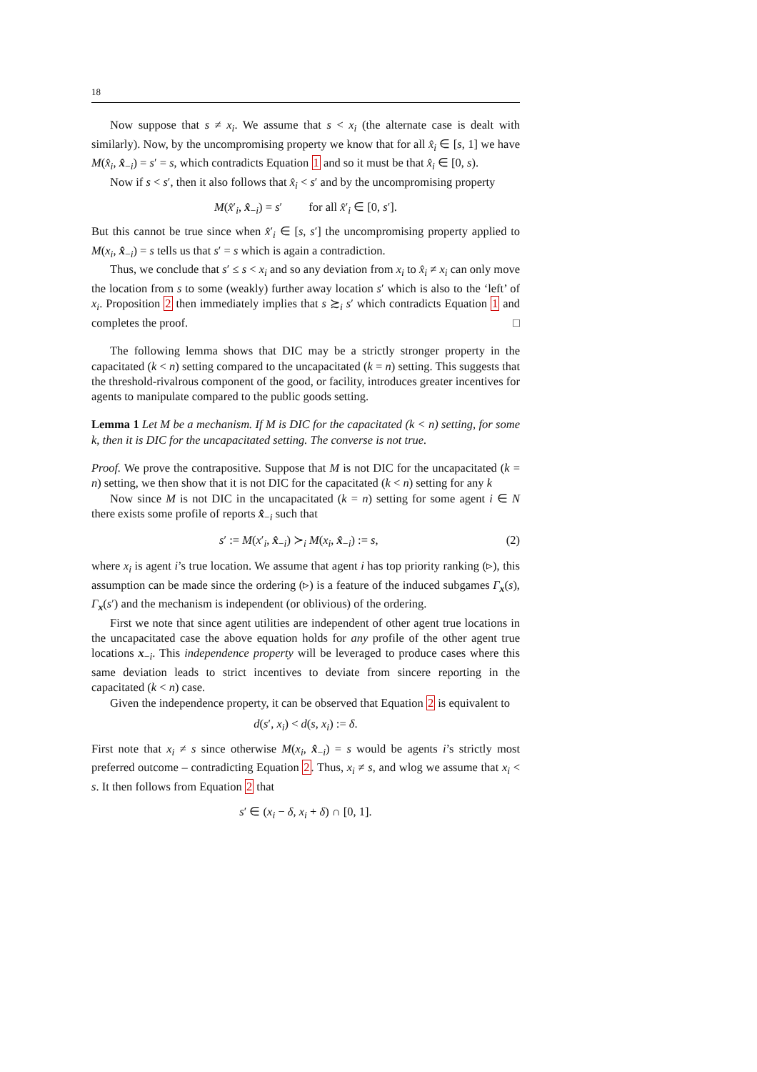18
Now suppose that s ≠ x<sub>i</sub>. We assume that s < x<sub>i</sub> (the alternate case is dealt with similarly). Now, by the uncompromising property we know that for all x̂<sub>i</sub> ∈ [s, 1] we have M(x̂<sub>i</sub>, x̂<sub>−i</sub>) = s′ = s, which contradicts Equation 1 and so it must be that x̂<sub>i</sub> ∈ [0, s).
Now if s < s′, then it also follows that x̂<sub>i</sub> < s′ and by the uncompromising property
M(x̂′<sub>i</sub>, x̂<sub>−i</sub>) = s′ for all x̂′<sub>i</sub> ∈ [0, s′].
But this cannot be true since when x̂′<sub>i</sub> ∈ [s, s′] the uncompromising property applied to M(x<sub>i</sub>, x̂<sub>−i</sub>) = s tells us that s′ = s which is again a contradiction.
Thus, we conclude that s′ ≤ s < x<sub>i</sub> and so any deviation from x<sub>i</sub> to x̂<sub>i</sub> ≠ x<sub>i</sub> can only move the location from s to some (weakly) further away location s′ which is also to the ‘left’ of x<sub>i</sub>. Proposition 2 then immediately implies that s ≿<sub>i</sub> s′ which contradicts Equation 1 and completes the proof. □
The following lemma shows that DIC may be a strictly stronger property in the capacitated (k < n) setting compared to the uncapacitated (k = n) setting. This suggests that the threshold-rivalrous component of the good, or facility, introduces greater incentives for agents to manipulate compared to the public goods setting.
Lemma 1 Let M be a mechanism. If M is DIC for the capacitated (k < n) setting, for some k, then it is DIC for the uncapacitated setting. The converse is not true.
Proof. We prove the contrapositive. Suppose that M is not DIC for the uncapacitated (k = n) setting, we then show that it is not DIC for the capacitated (k < n) setting for any k
Now since M is not DIC in the uncapacitated (k = n) setting for some agent i ∈ N there exists some profile of reports x̂<sub>−i</sub> such that
s′ := M(x′<sub>i</sub>, x̂<sub>−i</sub>) ≻<sub>i</sub> M(x<sub>i</sub>, x̂<sub>−i</sub>) := s, (2)
where x<sub>i</sub> is agent i’s true location. We assume that agent i has top priority ranking (▹), this assumption can be made since the ordering (▹) is a feature of the induced subgames Γ<sub>x</sub>(s), Γ<sub>x</sub>(s′) and the mechanism is independent (or oblivious) of the ordering.
First we note that since agent utilities are independent of other agent true locations in the uncapacitated case the above equation holds for any profile of the other agent true locations x<sub>−i</sub>. This independence property will be leveraged to produce cases where this same deviation leads to strict incentives to deviate from sincere reporting in the capacitated (k < n) case.
Given the independence property, it can be observed that Equation 2 is equivalent to
d(s′, x<sub>i</sub>) < d(s, x<sub>i</sub>) := δ.
First note that x<sub>i</sub> ≠ s since otherwise M(x<sub>i</sub>, x̂<sub>−i</sub>) = s would be agents i’s strictly most preferred outcome – contradicting Equation 2. Thus, x<sub>i</sub> ≠ s, and wlog we assume that x<sub>i</sub> < s. It then follows from Equation 2 that
s′ ∈ (x<sub>i</sub> − δ, x<sub>i</sub> + δ) ∩ [0, 1].